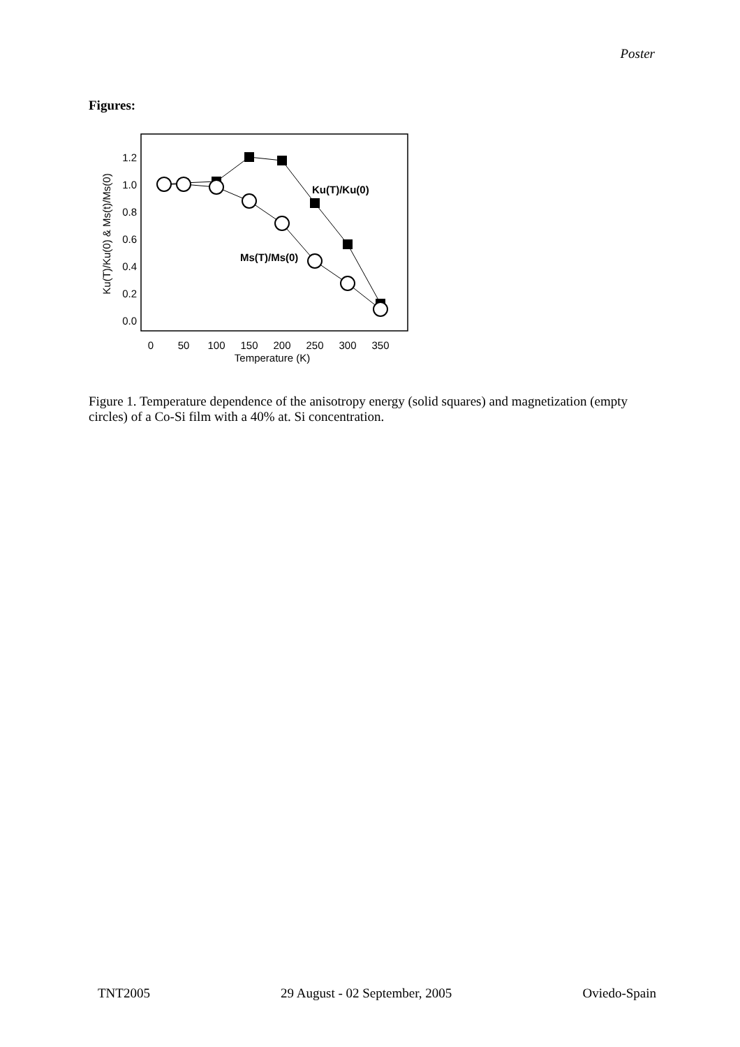Poster
Figures:
0.0
0.2
0.4
0.6
0.8
1.0
1.2
0
50
100
150
200
250
300
350
Temperature (K)
Ku(T)/Ku(0) & Ms(t)/Ms(0)
Ku(T)/Ku(0)
Ms(T)/Ms(0)
Figure 1. Temperature dependence of the anisotropy energy (solid squares) and magnetization (empty circles) of a Co-Si film with a 40% at. Si concentration.
TNT2005 29 August - 02 September, 2005 Oviedo-Spain